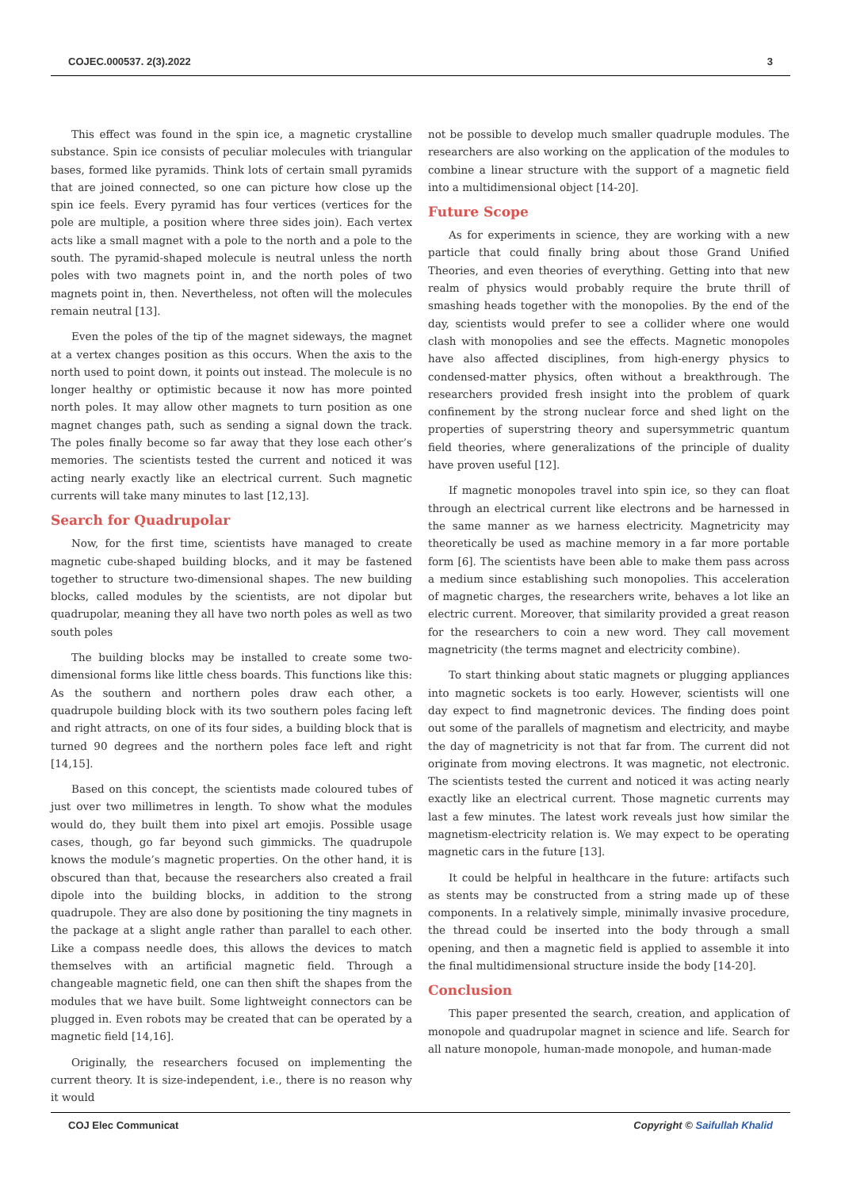COJEC.000537. 2(3).2022 3
This effect was found in the spin ice, a magnetic crystalline substance. Spin ice consists of peculiar molecules with triangular bases, formed like pyramids. Think lots of certain small pyramids that are joined connected, so one can picture how close up the spin ice feels. Every pyramid has four vertices (vertices for the pole are multiple, a position where three sides join). Each vertex acts like a small magnet with a pole to the north and a pole to the south. The pyramid-shaped molecule is neutral unless the north poles with two magnets point in, and the north poles of two magnets point in, then. Nevertheless, not often will the molecules remain neutral [13].
Even the poles of the tip of the magnet sideways, the magnet at a vertex changes position as this occurs. When the axis to the north used to point down, it points out instead. The molecule is no longer healthy or optimistic because it now has more pointed north poles. It may allow other magnets to turn position as one magnet changes path, such as sending a signal down the track. The poles finally become so far away that they lose each other’s memories. The scientists tested the current and noticed it was acting nearly exactly like an electrical current. Such magnetic currents will take many minutes to last [12,13].
Search for Quadrupolar
Now, for the first time, scientists have managed to create magnetic cube-shaped building blocks, and it may be fastened together to structure two-dimensional shapes. The new building blocks, called modules by the scientists, are not dipolar but quadrupolar, meaning they all have two north poles as well as two south poles
The building blocks may be installed to create some two-dimensional forms like little chess boards. This functions like this: As the southern and northern poles draw each other, a quadrupole building block with its two southern poles facing left and right attracts, on one of its four sides, a building block that is turned 90 degrees and the northern poles face left and right [14,15].
Based on this concept, the scientists made coloured tubes of just over two millimetres in length. To show what the modules would do, they built them into pixel art emojis. Possible usage cases, though, go far beyond such gimmicks. The quadrupole knows the module’s magnetic properties. On the other hand, it is obscured than that, because the researchers also created a frail dipole into the building blocks, in addition to the strong quadrupole. They are also done by positioning the tiny magnets in the package at a slight angle rather than parallel to each other. Like a compass needle does, this allows the devices to match themselves with an artificial magnetic field. Through a changeable magnetic field, one can then shift the shapes from the modules that we have built. Some lightweight connectors can be plugged in. Even robots may be created that can be operated by a magnetic field [14,16].
Originally, the researchers focused on implementing the current theory. It is size-independent, i.e., there is no reason why it would
not be possible to develop much smaller quadruple modules. The researchers are also working on the application of the modules to combine a linear structure with the support of a magnetic field into a multidimensional object [14-20].
Future Scope
As for experiments in science, they are working with a new particle that could finally bring about those Grand Unified Theories, and even theories of everything. Getting into that new realm of physics would probably require the brute thrill of smashing heads together with the monopolies. By the end of the day, scientists would prefer to see a collider where one would clash with monopolies and see the effects. Magnetic monopoles have also affected disciplines, from high-energy physics to condensed-matter physics, often without a breakthrough. The researchers provided fresh insight into the problem of quark confinement by the strong nuclear force and shed light on the properties of superstring theory and supersymmetric quantum field theories, where generalizations of the principle of duality have proven useful [12].
If magnetic monopoles travel into spin ice, so they can float through an electrical current like electrons and be harnessed in the same manner as we harness electricity. Magnetricity may theoretically be used as machine memory in a far more portable form [6]. The scientists have been able to make them pass across a medium since establishing such monopolies. This acceleration of magnetic charges, the researchers write, behaves a lot like an electric current. Moreover, that similarity provided a great reason for the researchers to coin a new word. They call movement magnetricity (the terms magnet and electricity combine).
To start thinking about static magnets or plugging appliances into magnetic sockets is too early. However, scientists will one day expect to find magnetronic devices. The finding does point out some of the parallels of magnetism and electricity, and maybe the day of magnetricity is not that far from. The current did not originate from moving electrons. It was magnetic, not electronic. The scientists tested the current and noticed it was acting nearly exactly like an electrical current. Those magnetic currents may last a few minutes. The latest work reveals just how similar the magnetism-electricity relation is. We may expect to be operating magnetic cars in the future [13].
It could be helpful in healthcare in the future: artifacts such as stents may be constructed from a string made up of these components. In a relatively simple, minimally invasive procedure, the thread could be inserted into the body through a small opening, and then a magnetic field is applied to assemble it into the final multidimensional structure inside the body [14-20].
Conclusion
This paper presented the search, creation, and application of monopole and quadrupolar magnet in science and life. Search for all nature monopole, human-made monopole, and human-made
COJ Elec Communicat Copyright © Saifullah Khalid